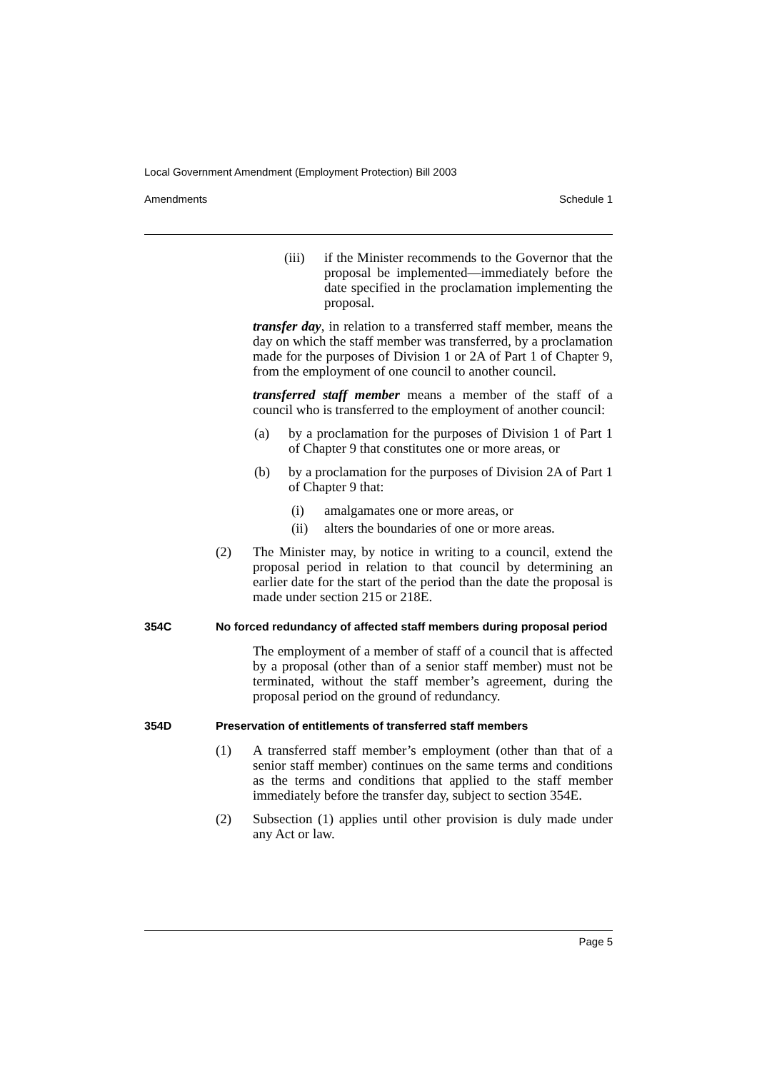Local Government Amendment (Employment Protection) Bill 2003
Amendments Schedule 1
(iii) if the Minister recommends to the Governor that the proposal be implemented—immediately before the date specified in the proclamation implementing the proposal.
transfer day, in relation to a transferred staff member, means the day on which the staff member was transferred, by a proclamation made for the purposes of Division 1 or 2A of Part 1 of Chapter 9, from the employment of one council to another council.
transferred staff member means a member of the staff of a council who is transferred to the employment of another council:
(a) by a proclamation for the purposes of Division 1 of Part 1 of Chapter 9 that constitutes one or more areas, or
(b) by a proclamation for the purposes of Division 2A of Part 1 of Chapter 9 that:
(i) amalgamates one or more areas, or
(ii) alters the boundaries of one or more areas.
(2) The Minister may, by notice in writing to a council, extend the proposal period in relation to that council by determining an earlier date for the start of the period than the date the proposal is made under section 215 or 218E.
354C No forced redundancy of affected staff members during proposal period
The employment of a member of staff of a council that is affected by a proposal (other than of a senior staff member) must not be terminated, without the staff member’s agreement, during the proposal period on the ground of redundancy.
354D Preservation of entitlements of transferred staff members
(1) A transferred staff member’s employment (other than that of a senior staff member) continues on the same terms and conditions as the terms and conditions that applied to the staff member immediately before the transfer day, subject to section 354E.
(2) Subsection (1) applies until other provision is duly made under any Act or law.
Page 5